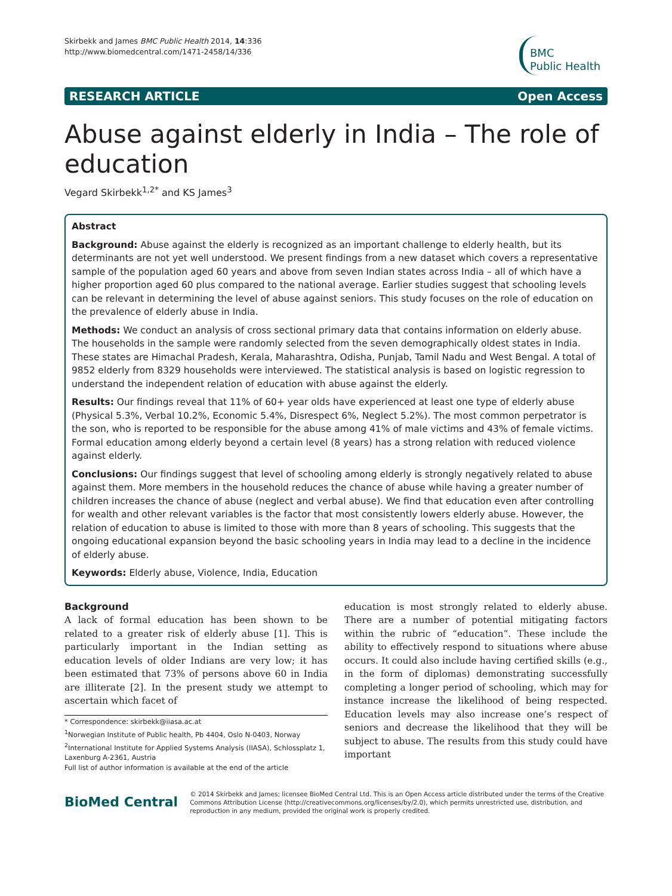Skirbekk and James BMC Public Health 2014, 14:336
http://www.biomedcentral.com/1471-2458/14/336
BMC
Public Health
RESEARCH ARTICLE Open Access
Abuse against elderly in India – The role of education
Vegard Skirbekk<sup>1,2*</sup> and KS James<sup>3</sup>
Abstract
Background: Abuse against the elderly is recognized as an important challenge to elderly health, but its determinants are not yet well understood. We present findings from a new dataset which covers a representative sample of the population aged 60 years and above from seven Indian states across India – all of which have a higher proportion aged 60 plus compared to the national average. Earlier studies suggest that schooling levels can be relevant in determining the level of abuse against seniors. This study focuses on the role of education on the prevalence of elderly abuse in India.
Methods: We conduct an analysis of cross sectional primary data that contains information on elderly abuse. The households in the sample were randomly selected from the seven demographically oldest states in India. These states are Himachal Pradesh, Kerala, Maharashtra, Odisha, Punjab, Tamil Nadu and West Bengal. A total of 9852 elderly from 8329 households were interviewed. The statistical analysis is based on logistic regression to understand the independent relation of education with abuse against the elderly.
Results: Our findings reveal that 11% of 60+ year olds have experienced at least one type of elderly abuse (Physical 5.3%, Verbal 10.2%, Economic 5.4%, Disrespect 6%, Neglect 5.2%). The most common perpetrator is the son, who is reported to be responsible for the abuse among 41% of male victims and 43% of female victims. Formal education among elderly beyond a certain level (8 years) has a strong relation with reduced violence against elderly.
Conclusions: Our findings suggest that level of schooling among elderly is strongly negatively related to abuse against them. More members in the household reduces the chance of abuse while having a greater number of children increases the chance of abuse (neglect and verbal abuse). We find that education even after controlling for wealth and other relevant variables is the factor that most consistently lowers elderly abuse. However, the relation of education to abuse is limited to those with more than 8 years of schooling. This suggests that the ongoing educational expansion beyond the basic schooling years in India may lead to a decline in the incidence of elderly abuse.
Keywords: Elderly abuse, Violence, India, Education
Background
A lack of formal education has been shown to be related to a greater risk of elderly abuse [1]. This is particularly important in the Indian setting as education levels of older Indians are very low; it has been estimated that 73% of persons above 60 in India are illiterate [2]. In the present study we attempt to ascertain which facet of
* Correspondence: skirbekk@iiasa.ac.at
<sup>1</sup> Norwegian Institute of Public health, Pb 4404, Oslo N-0403, Norway
<sup>2</sup> International Institute for Applied Systems Analysis (IIASA), Schlossplatz 1, Laxenburg A-2361, Austria
Full list of author information is available at the end of the article
education is most strongly related to elderly abuse. There are a number of potential mitigating factors within the rubric of “education”. These include the ability to effectively respond to situations where abuse occurs. It could also include having certified skills (e.g., in the form of diplomas) demonstrating successfully completing a longer period of schooling, which may for instance increase the likelihood of being respected. Education levels may also increase one’s respect of seniors and decrease the likelihood that they will be subject to abuse. The results from this study could have important
BioMed Central
© 2014 Skirbekk and James; licensee BioMed Central Ltd. This is an Open Access article distributed under the terms of the Creative Commons Attribution License (http://creativecommons.org/licenses/by/2.0), which permits unrestricted use, distribution, and reproduction in any medium, provided the original work is properly credited.